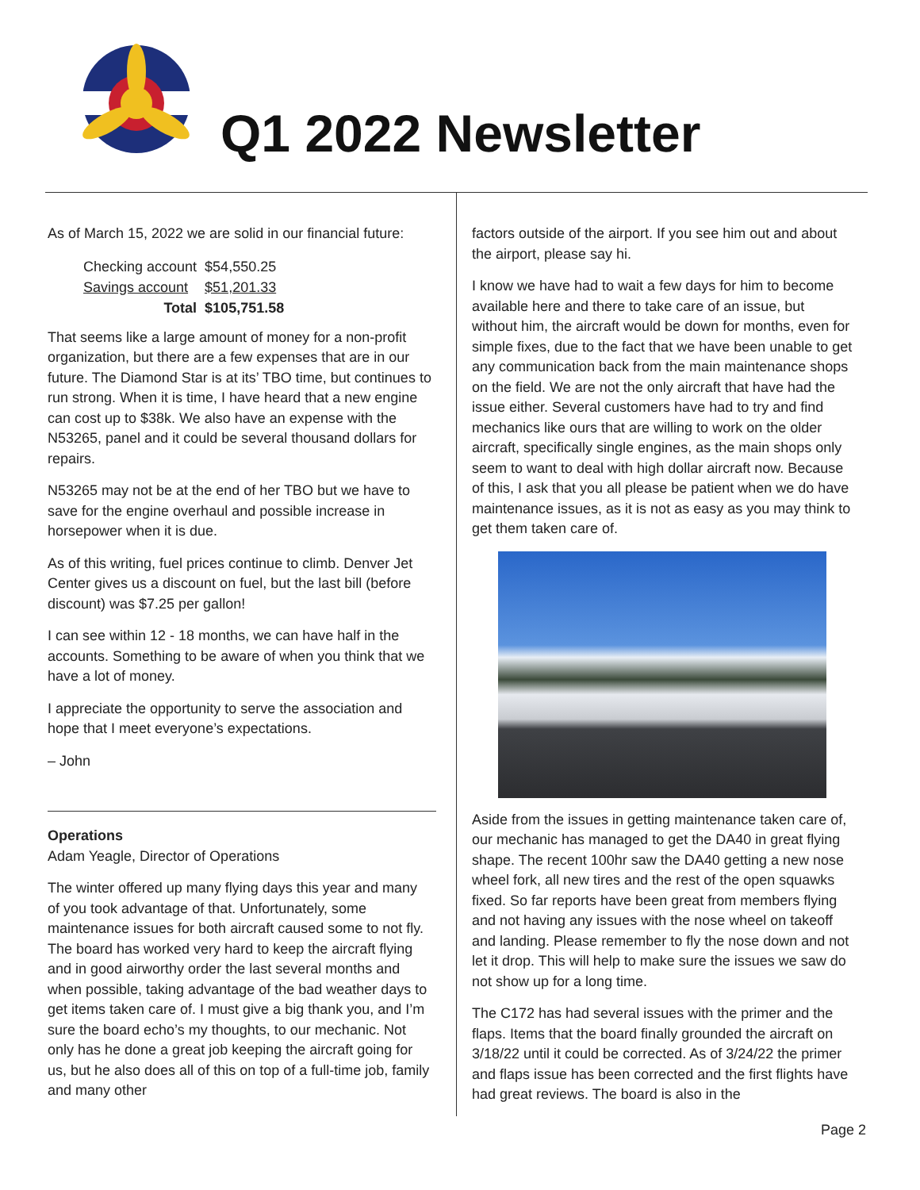Q1 2022 Newsletter
As of March 15, 2022 we are solid in our financial future:
| Checking account | $54,550.25 |
| Savings account | $51,201.33 |
| Total | $105,751.58 |
That seems like a large amount of money for a non-profit organization, but there are a few expenses that are in our future. The Diamond Star is at its’ TBO time, but continues to run strong. When it is time, I have heard that a new engine can cost up to $38k. We also have an expense with the N53265, panel and it could be several thousand dollars for repairs.
N53265 may not be at the end of her TBO but we have to save for the engine overhaul and possible increase in horsepower when it is due.
As of this writing, fuel prices continue to climb. Denver Jet Center gives us a discount on fuel, but the last bill (before discount) was $7.25 per gallon!
I can see within 12 - 18 months, we can have half in the accounts. Something to be aware of when you think that we have a lot of money.
I appreciate the opportunity to serve the association and hope that I meet everyone’s expectations.
– John
Operations
Adam Yeagle, Director of Operations
The winter offered up many flying days this year and many of you took advantage of that. Unfortunately, some maintenance issues for both aircraft caused some to not fly. The board has worked very hard to keep the aircraft flying and in good airworthy order the last several months and when possible, taking advantage of the bad weather days to get items taken care of. I must give a big thank you, and I’m sure the board echo’s my thoughts, to our mechanic. Not only has he done a great job keeping the aircraft going for us, but he also does all of this on top of a full-time job, family and many other
factors outside of the airport. If you see him out and about the airport, please say hi.
I know we have had to wait a few days for him to become available here and there to take care of an issue, but without him, the aircraft would be down for months, even for simple fixes, due to the fact that we have been unable to get any communication back from the main maintenance shops on the field. We are not the only aircraft that have had the issue either. Several customers have had to try and find mechanics like ours that are willing to work on the older aircraft, specifically single engines, as the main shops only seem to want to deal with high dollar aircraft now. Because of this, I ask that you all please be patient when we do have maintenance issues, as it is not as easy as you may think to get them taken care of.
Aside from the issues in getting maintenance taken care of, our mechanic has managed to get the DA40 in great flying shape. The recent 100hr saw the DA40 getting a new nose wheel fork, all new tires and the rest of the open squawks fixed. So far reports have been great from members flying and not having any issues with the nose wheel on takeoff and landing. Please remember to fly the nose down and not let it drop. This will help to make sure the issues we saw do not show up for a long time.
The C172 has had several issues with the primer and the flaps. Items that the board finally grounded the aircraft on 3/18/22 until it could be corrected. As of 3/24/22 the primer and flaps issue has been corrected and the first flights have had great reviews. The board is also in the
Page 2